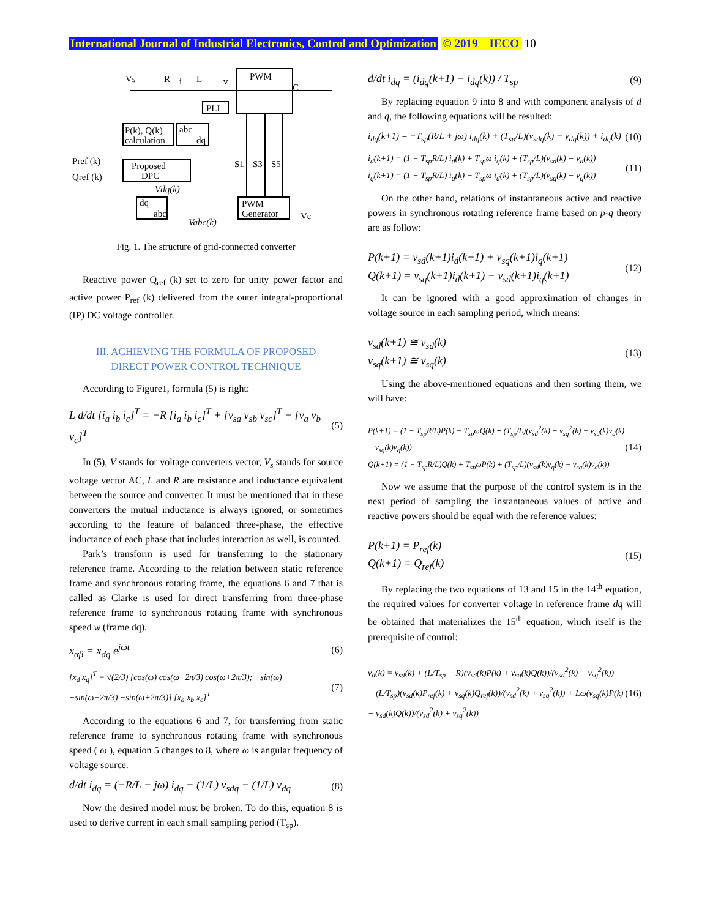International Journal of Industrial Electronics, Control and Optimization © 2019 IECO 10
PWM
PLL
P(k), Q(k)
calculation
Proposed
DPC
PWM
Generator
Pref (k)
Qref (k)
Vdq(k)
Vabc(k)
Vs
R
i
L
v
C
S1
S3
S5
Vc
dq
abc
abc
dq
Fig. 1. The structure of grid-connected converter
Reactive power Q<sub>ref</sub> (k) set to zero for unity power factor and active power P<sub>ref</sub> (k) delivered from the outer integral-proportional (IP) DC voltage controller.
III. ACHIEVING THE FORMULA OF PROPOSED
DIRECT POWER CONTROL TECHNIQUE
According to Figure1, formula (5) is right:
L d/dt [i<sub>a</sub> i<sub>b</sub> i<sub>c</sub>]<sup>T</sup> = −R [i<sub>a</sub> i<sub>b</sub> i<sub>c</sub>]<sup>T</sup> + [v<sub>sa</sub> v<sub>sb</sub> v<sub>sc</sub>]<sup>T</sup> − [v<sub>a</sub> v<sub>b</sub> v<sub>c</sub>]<sup>T</sup> (5)
In (5), V stands for voltage converters vector, V<sub>s</sub> stands for source voltage vector AC, L and R are resistance and inductance equivalent between the source and converter. It must be mentioned that in these converters the mutual inductance is always ignored, or sometimes according to the feature of balanced three-phase, the effective inductance of each phase that includes interaction as well, is counted.
Park’s transform is used for transferring to the stationary reference frame. According to the relation between static reference frame and synchronous rotating frame, the equations 6 and 7 that is called as Clarke is used for direct transferring from three-phase reference frame to synchronous rotating frame with synchronous speed w (frame dq).
x<sub>αβ</sub> = x<sub>dq</sub> e<sup>jωt</sup> (6)
[x<sub>d</sub> x<sub>q</sub>]<sup>T</sup> = √(2/3) [cos(ω) cos(ω−2π/3) cos(ω+2π/3); −sin(ω) −sin(ω−2π/3) −sin(ω+2π/3)] [x<sub>a</sub> x<sub>b</sub> x<sub>c</sub>]<sup>T</sup> (7)
According to the equations 6 and 7, for transferring from static reference frame to synchronous rotating frame with synchronous speed ( ω ), equation 5 changes to 8, where ω is angular frequency of voltage source.
d/dt i<sub>dq</sub> = (−R/L − jω) i<sub>dq</sub> + (1/L) v<sub>sdq</sub> − (1/L) v<sub>dq</sub> (8)
Now the desired model must be broken. To do this, equation 8 is used to derive current in each small sampling period (T<sub>sp</sub>).
d/dt i<sub>dq</sub> = (i<sub>dq</sub>(k+1) − i<sub>dq</sub>(k)) / T<sub>sp</sub> (9)
By replacing equation 9 into 8 and with component analysis of d and q, the following equations will be resulted:
i<sub>dq</sub>(k+1) = −T<sub>sp</sub>(R/L + jω) i<sub>dq</sub>(k) + (T<sub>sp</sub>/L)(v<sub>sdq</sub>(k) − v<sub>dq</sub>(k)) + i<sub>dq</sub>(k) (10)
i<sub>d</sub>(k+1) = (1 − T<sub>sp</sub>R/L) i<sub>d</sub>(k) + T<sub>sp</sub>ω i<sub>q</sub>(k) + (T<sub>sp</sub>/L)(v<sub>sd</sub>(k) − v<sub>d</sub>(k))
i<sub>q</sub>(k+1) = (1 − T<sub>sp</sub>R/L) i<sub>q</sub>(k) − T<sub>sp</sub>ω i<sub>d</sub>(k) + (T<sub>sp</sub>/L)(v<sub>sq</sub>(k) − v<sub>q</sub>(k)) (11)
On the other hand, relations of instantaneous active and reactive powers in synchronous rotating reference frame based on p-q theory are as follow:
P(k+1) = v<sub>sd</sub>(k+1)i<sub>d</sub>(k+1) + v<sub>sq</sub>(k+1)i<sub>q</sub>(k+1)
Q(k+1) = v<sub>sq</sub>(k+1)i<sub>d</sub>(k+1) − v<sub>sd</sub>(k+1)i<sub>q</sub>(k+1) (12)
It can be ignored with a good approximation of changes in voltage source in each sampling period, which means:
v<sub>sd</sub>(k+1) ≅ v<sub>sd</sub>(k)
v<sub>sq</sub>(k+1) ≅ v<sub>sq</sub>(k) (13)
Using the above-mentioned equations and then sorting them, we will have:
P(k+1) = (1 − T<sub>sp</sub>R/L)P(k) − T<sub>sp</sub>ωQ(k) + (T<sub>sp</sub>/L)(v<sub>sd</sub><sup>2</sup>(k) + v<sub>sq</sub><sup>2</sup>(k) − v<sub>sd</sub>(k)v<sub>d</sub>(k) − v<sub>sq</sub>(k)v<sub>q</sub>(k))
Q(k+1) = (1 − T<sub>sp</sub>R/L)Q(k) + T<sub>sp</sub>ωP(k) + (T<sub>sp</sub>/L)(v<sub>sd</sub>(k)v<sub>q</sub>(k) − v<sub>sq</sub>(k)v<sub>d</sub>(k)) (14)
Now we assume that the purpose of the control system is in the next period of sampling the instantaneous values of active and reactive powers should be equal with the reference values:
P(k+1) = P<sub>ref</sub>(k)
Q(k+1) = Q<sub>ref</sub>(k) (15)
By replacing the two equations of 13 and 15 in the 14<sup>th</sup> equation, the required values for converter voltage in reference frame dq will be obtained that materializes the 15<sup>th</sup> equation, which itself is the prerequisite of control:
v<sub>d</sub>(k) = v<sub>sd</sub>(k) + (L/T<sub>sp</sub> − R)(v<sub>sd</sub>(k)P(k) + v<sub>sq</sub>(k)Q(k))/(v<sub>sd</sub><sup>2</sup>(k) + v<sub>sq</sub><sup>2</sup>(k))
− (L/T<sub>sp</sub>)(v<sub>sd</sub>(k)P<sub>ref</sub>(k) + v<sub>sq</sub>(k)Q<sub>ref</sub>(k))/(v<sub>sd</sub><sup>2</sup>(k) + v<sub>sq</sub><sup>2</sup>(k)) + Lω(v<sub>sq</sub>(k)P(k) − v<sub>sd</sub>(k)Q(k))/(v<sub>sd</sub><sup>2</sup>(k) + v<sub>sq</sub><sup>2</sup>(k)) (16)